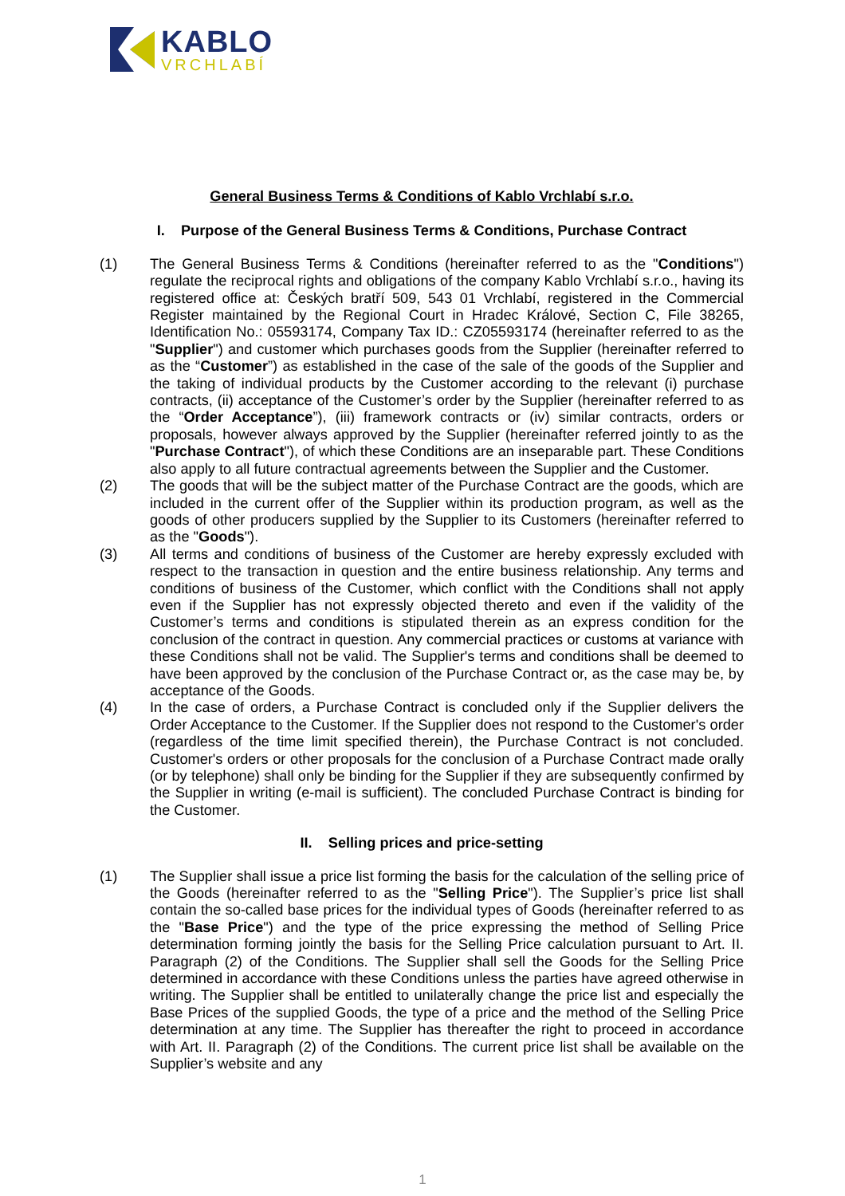KABLO
VRCHLABÍ
General Business Terms & Conditions of Kablo Vrchlabí s.r.o.
I. Purpose of the General Business Terms & Conditions, Purchase Contract
(1) The General Business Terms & Conditions (hereinafter referred to as the "Conditions") regulate the reciprocal rights and obligations of the company Kablo Vrchlabí s.r.o., having its registered office at: Českých bratří 509, 543 01 Vrchlabí, registered in the Commercial Register maintained by the Regional Court in Hradec Králové, Section C, File 38265, Identification No.: 05593174, Company Tax ID.: CZ05593174 (hereinafter referred to as the "Supplier") and customer which purchases goods from the Supplier (hereinafter referred to as the “Customer”) as established in the case of the sale of the goods of the Supplier and the taking of individual products by the Customer according to the relevant (i) purchase contracts, (ii) acceptance of the Customer’s order by the Supplier (hereinafter referred to as the “Order Acceptance”), (iii) framework contracts or (iv) similar contracts, orders or proposals, however always approved by the Supplier (hereinafter referred jointly to as the "Purchase Contract"), of which these Conditions are an inseparable part. These Conditions also apply to all future contractual agreements between the Supplier and the Customer.
(2) The goods that will be the subject matter of the Purchase Contract are the goods, which are included in the current offer of the Supplier within its production program, as well as the goods of other producers supplied by the Supplier to its Customers (hereinafter referred to as the "Goods").
(3) All terms and conditions of business of the Customer are hereby expressly excluded with respect to the transaction in question and the entire business relationship. Any terms and conditions of business of the Customer, which conflict with the Conditions shall not apply even if the Supplier has not expressly objected thereto and even if the validity of the Customer’s terms and conditions is stipulated therein as an express condition for the conclusion of the contract in question. Any commercial practices or customs at variance with these Conditions shall not be valid. The Supplier's terms and conditions shall be deemed to have been approved by the conclusion of the Purchase Contract or, as the case may be, by acceptance of the Goods.
(4) In the case of orders, a Purchase Contract is concluded only if the Supplier delivers the Order Acceptance to the Customer. If the Supplier does not respond to the Customer's order (regardless of the time limit specified therein), the Purchase Contract is not concluded. Customer's orders or other proposals for the conclusion of a Purchase Contract made orally (or by telephone) shall only be binding for the Supplier if they are subsequently confirmed by the Supplier in writing (e-mail is sufficient). The concluded Purchase Contract is binding for the Customer.
II. Selling prices and price-setting
(1) The Supplier shall issue a price list forming the basis for the calculation of the selling price of the Goods (hereinafter referred to as the "Selling Price"). The Supplier’s price list shall contain the so-called base prices for the individual types of Goods (hereinafter referred to as the "Base Price") and the type of the price expressing the method of Selling Price determination forming jointly the basis for the Selling Price calculation pursuant to Art. II. Paragraph (2) of the Conditions. The Supplier shall sell the Goods for the Selling Price determined in accordance with these Conditions unless the parties have agreed otherwise in writing. The Supplier shall be entitled to unilaterally change the price list and especially the Base Prices of the supplied Goods, the type of a price and the method of the Selling Price determination at any time. The Supplier has thereafter the right to proceed in accordance with Art. II. Paragraph (2) of the Conditions. The current price list shall be available on the Supplier’s website and any
1